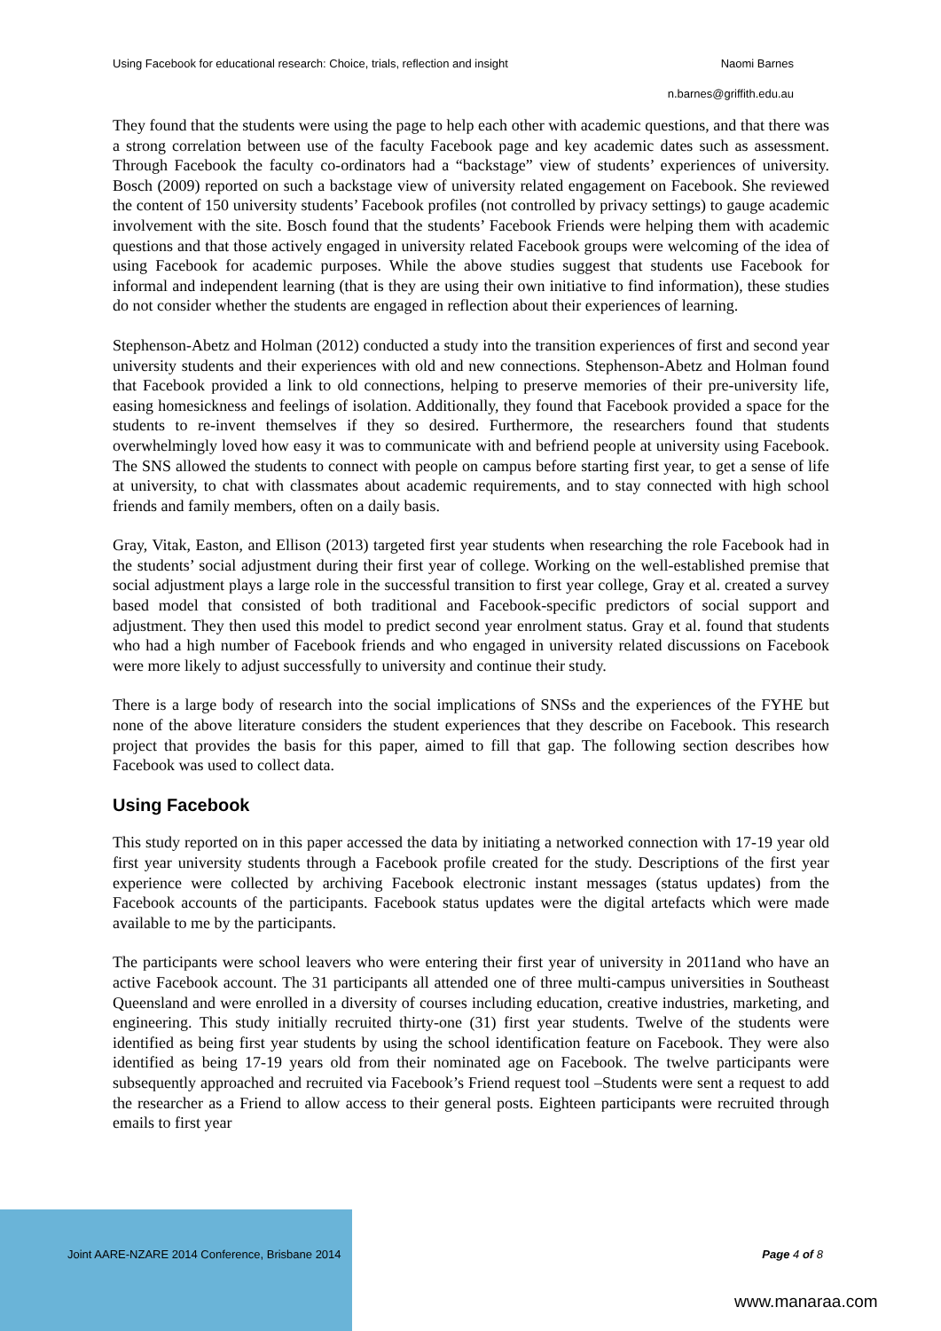Using Facebook for educational research: Choice, trials, reflection and insight Naomi Barnes
n.barnes@griffith.edu.au
They found that the students were using the page to help each other with academic questions, and that there was a strong correlation between use of the faculty Facebook page and key academic dates such as assessment. Through Facebook the faculty co-ordinators had a “backstage” view of students’ experiences of university. Bosch (2009) reported on such a backstage view of university related engagement on Facebook. She reviewed the content of 150 university students’ Facebook profiles (not controlled by privacy settings) to gauge academic involvement with the site. Bosch found that the students’ Facebook Friends were helping them with academic questions and that those actively engaged in university related Facebook groups were welcoming of the idea of using Facebook for academic purposes. While the above studies suggest that students use Facebook for informal and independent learning (that is they are using their own initiative to find information), these studies do not consider whether the students are engaged in reflection about their experiences of learning.
Stephenson-Abetz and Holman (2012) conducted a study into the transition experiences of first and second year university students and their experiences with old and new connections. Stephenson-Abetz and Holman found that Facebook provided a link to old connections, helping to preserve memories of their pre-university life, easing homesickness and feelings of isolation. Additionally, they found that Facebook provided a space for the students to re-invent themselves if they so desired. Furthermore, the researchers found that students overwhelmingly loved how easy it was to communicate with and befriend people at university using Facebook. The SNS allowed the students to connect with people on campus before starting first year, to get a sense of life at university, to chat with classmates about academic requirements, and to stay connected with high school friends and family members, often on a daily basis.
Gray, Vitak, Easton, and Ellison (2013) targeted first year students when researching the role Facebook had in the students’ social adjustment during their first year of college. Working on the well-established premise that social adjustment plays a large role in the successful transition to first year college, Gray et al. created a survey based model that consisted of both traditional and Facebook-specific predictors of social support and adjustment. They then used this model to predict second year enrolment status. Gray et al. found that students who had a high number of Facebook friends and who engaged in university related discussions on Facebook were more likely to adjust successfully to university and continue their study.
There is a large body of research into the social implications of SNSs and the experiences of the FYHE but none of the above literature considers the student experiences that they describe on Facebook. This research project that provides the basis for this paper, aimed to fill that gap. The following section describes how Facebook was used to collect data.
Using Facebook
This study reported on in this paper accessed the data by initiating a networked connection with 17-19 year old first year university students through a Facebook profile created for the study. Descriptions of the first year experience were collected by archiving Facebook electronic instant messages (status updates) from the Facebook accounts of the participants. Facebook status updates were the digital artefacts which were made available to me by the participants.
The participants were school leavers who were entering their first year of university in 2011and who have an active Facebook account. The 31 participants all attended one of three multi-campus universities in Southeast Queensland and were enrolled in a diversity of courses including education, creative industries, marketing, and engineering. This study initially recruited thirty-one (31) first year students. Twelve of the students were identified as being first year students by using the school identification feature on Facebook. They were also identified as being 17-19 years old from their nominated age on Facebook. The twelve participants were subsequently approached and recruited via Facebook’s Friend request tool –Students were sent a request to add the researcher as a Friend to allow access to their general posts. Eighteen participants were recruited through emails to first year
Joint AARE-NZARE 2014 Conference, Brisbane 2014 Page 4 of 8
www.manaraa.com